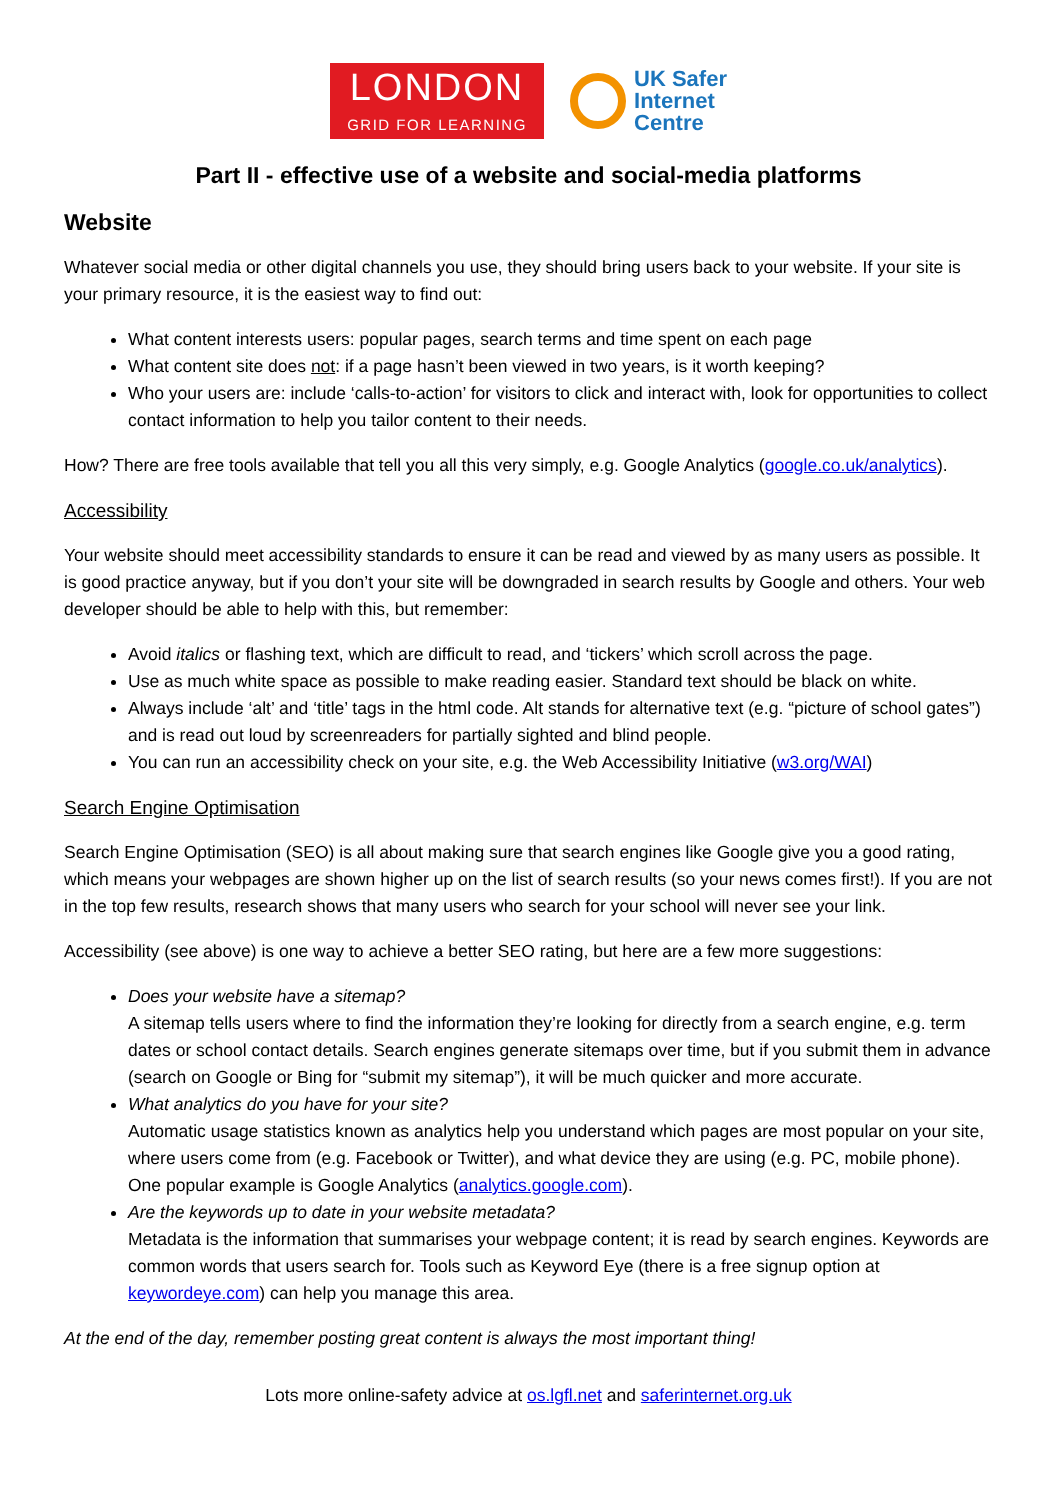LONDON
GRID FOR LEARNING
UK Safer
Internet
Centre
Part II - effective use of a website and social-media platforms
Website
Whatever social media or other digital channels you use, they should bring users back to your website. If your site is your primary resource, it is the easiest way to find out:
What content interests users: popular pages, search terms and time spent on each page
What content site does not: if a page hasn’t been viewed in two years, is it worth keeping?
Who your users are: include ‘calls-to-action’ for visitors to click and interact with, look for opportunities to collect contact information to help you tailor content to their needs.
How? There are free tools available that tell you all this very simply, e.g. Google Analytics (google.co.uk/analytics).
Accessibility
Your website should meet accessibility standards to ensure it can be read and viewed by as many users as possible. It is good practice anyway, but if you don’t your site will be downgraded in search results by Google and others. Your web developer should be able to help with this, but remember:
Avoid italics or flashing text, which are difficult to read, and ‘tickers’ which scroll across the page.
Use as much white space as possible to make reading easier. Standard text should be black on white.
Always include ‘alt’ and ‘title’ tags in the html code. Alt stands for alternative text (e.g. “picture of school gates”) and is read out loud by screenreaders for partially sighted and blind people.
You can run an accessibility check on your site, e.g. the Web Accessibility Initiative (w3.org/WAI)
Search Engine Optimisation
Search Engine Optimisation (SEO) is all about making sure that search engines like Google give you a good rating, which means your webpages are shown higher up on the list of search results (so your news comes first!). If you are not in the top few results, research shows that many users who search for your school will never see your link.
Accessibility (see above) is one way to achieve a better SEO rating, but here are a few more suggestions:
Does your website have a sitemap?
A sitemap tells users where to find the information they’re looking for directly from a search engine, e.g. term dates or school contact details. Search engines generate sitemaps over time, but if you submit them in advance (search on Google or Bing for “submit my sitemap”), it will be much quicker and more accurate.
What analytics do you have for your site?
Automatic usage statistics known as analytics help you understand which pages are most popular on your site, where users come from (e.g. Facebook or Twitter), and what device they are using (e.g. PC, mobile phone). One popular example is Google Analytics (analytics.google.com).
Are the keywords up to date in your website metadata?
Metadata is the information that summarises your webpage content; it is read by search engines. Keywords are common words that users search for. Tools such as Keyword Eye (there is a free signup option at keywordeye.com) can help you manage this area.
At the end of the day, remember posting great content is always the most important thing!
Lots more online-safety advice at os.lgfl.net and saferinternet.org.uk